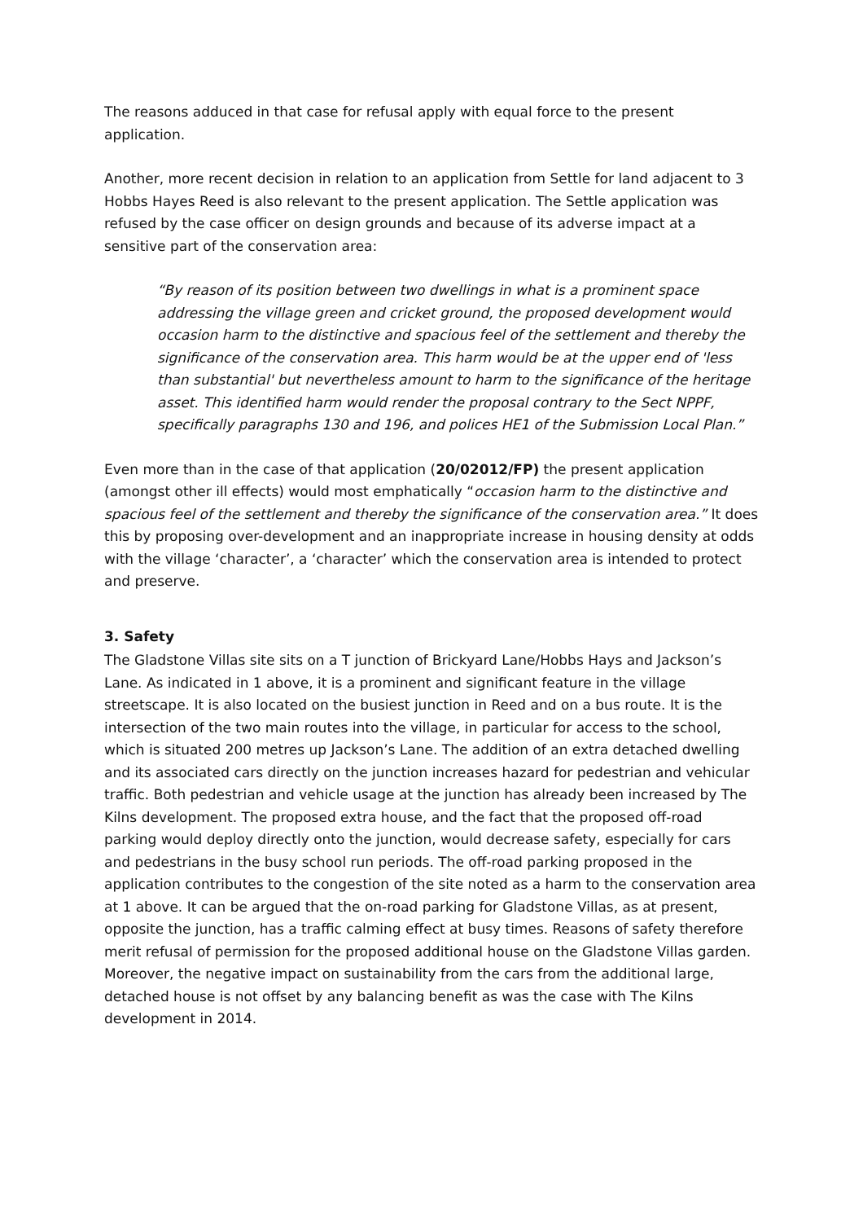The reasons adduced in that case for refusal apply with equal force to the present application.
Another, more recent decision in relation to an application from Settle for land adjacent to 3 Hobbs Hayes Reed is also relevant to the present application. The Settle application was refused by the case officer on design grounds and because of its adverse impact at a sensitive part of the conservation area:
“By reason of its position between two dwellings in what is a prominent space addressing the village green and cricket ground, the proposed development would occasion harm to the distinctive and spacious feel of the settlement and thereby the significance of the conservation area. This harm would be at the upper end of 'less than substantial' but nevertheless amount to harm to the significance of the heritage asset. This identified harm would render the proposal contrary to the Sect NPPF, specifically paragraphs 130 and 196, and polices HE1 of the Submission Local Plan.”
Even more than in the case of that application (20/02012/FP) the present application (amongst other ill effects) would most emphatically “occasion harm to the distinctive and spacious feel of the settlement and thereby the significance of the conservation area.” It does this by proposing over-development and an inappropriate increase in housing density at odds with the village ‘character’, a ‘character’ which the conservation area is intended to protect and preserve.
3. Safety
The Gladstone Villas site sits on a T junction of Brickyard Lane/Hobbs Hays and Jackson’s Lane. As indicated in 1 above, it is a prominent and significant feature in the village streetscape. It is also located on the busiest junction in Reed and on a bus route. It is the intersection of the two main routes into the village, in particular for access to the school, which is situated 200 metres up Jackson’s Lane. The addition of an extra detached dwelling and its associated cars directly on the junction increases hazard for pedestrian and vehicular traffic. Both pedestrian and vehicle usage at the junction has already been increased by The Kilns development. The proposed extra house, and the fact that the proposed off-road parking would deploy directly onto the junction, would decrease safety, especially for cars and pedestrians in the busy school run periods. The off-road parking proposed in the application contributes to the congestion of the site noted as a harm to the conservation area at 1 above. It can be argued that the on-road parking for Gladstone Villas, as at present, opposite the junction, has a traffic calming effect at busy times. Reasons of safety therefore merit refusal of permission for the proposed additional house on the Gladstone Villas garden. Moreover, the negative impact on sustainability from the cars from the additional large, detached house is not offset by any balancing benefit as was the case with The Kilns development in 2014.